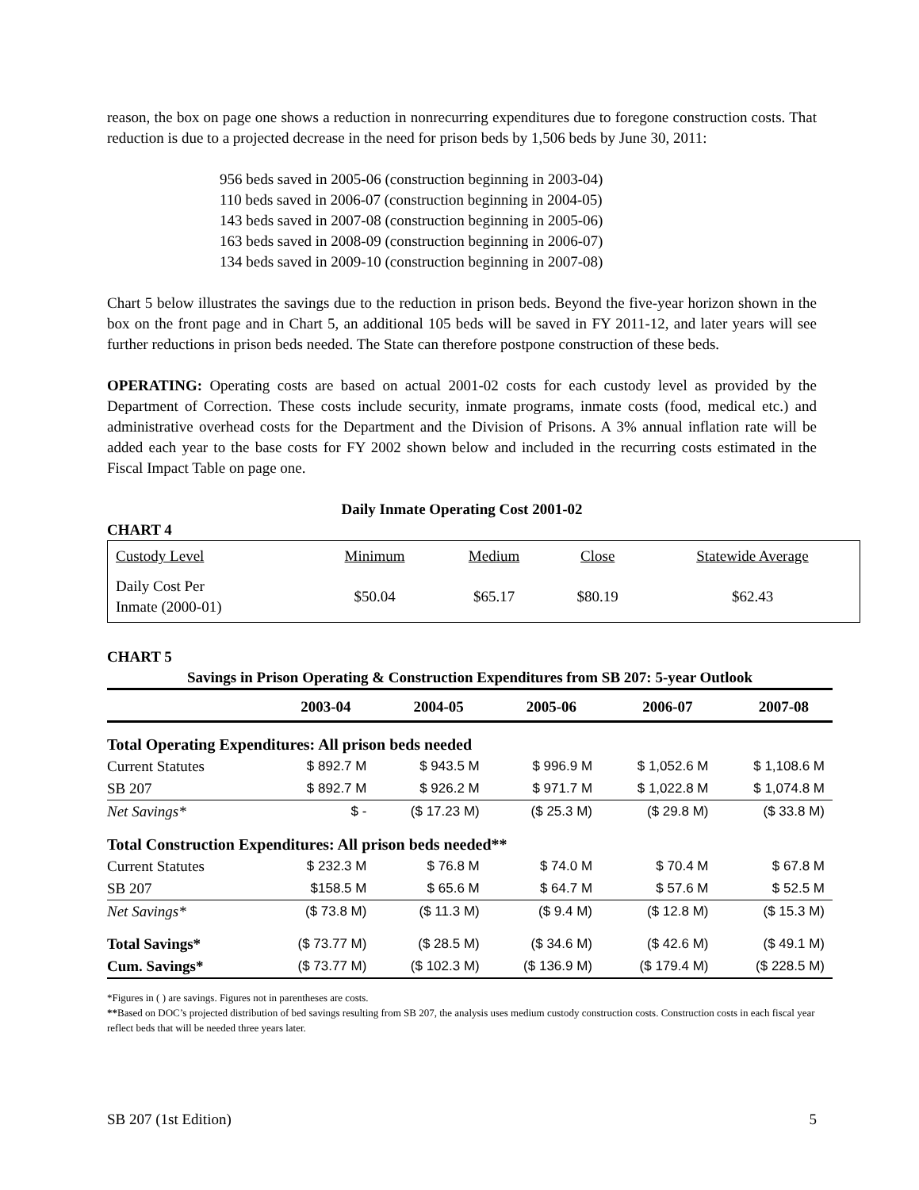reason, the box on page one shows a reduction in nonrecurring expenditures due to foregone construction costs. That reduction is due to a projected decrease in the need for prison beds by 1,506 beds by June 30, 2011:
956 beds saved in 2005-06 (construction beginning in 2003-04)
110 beds saved in 2006-07 (construction beginning in 2004-05)
143 beds saved in 2007-08 (construction beginning in 2005-06)
163 beds saved in 2008-09 (construction beginning in 2006-07)
134 beds saved in 2009-10 (construction beginning in 2007-08)
Chart 5 below illustrates the savings due to the reduction in prison beds. Beyond the five-year horizon shown in the box on the front page and in Chart 5, an additional 105 beds will be saved in FY 2011-12, and later years will see further reductions in prison beds needed. The State can therefore postpone construction of these beds.
OPERATING: Operating costs are based on actual 2001-02 costs for each custody level as provided by the Department of Correction. These costs include security, inmate programs, inmate costs (food, medical etc.) and administrative overhead costs for the Department and the Division of Prisons. A 3% annual inflation rate will be added each year to the base costs for FY 2002 shown below and included in the recurring costs estimated in the Fiscal Impact Table on page one.
Daily Inmate Operating Cost 2001-02
CHART 4
| Custody Level | Minimum | Medium | Close | Statewide Average |
| Daily Cost Per Inmate (2000-01) | $50.04 | $65.17 | $80.19 | $62.43 |
CHART 5
Savings in Prison Operating & Construction Expenditures from SB 207: 5-year Outlook
| | 2003-04 | 2004-05 | 2005-06 | 2006-07 | 2007-08 |
| --- | --- | --- | --- | --- | --- |
| Total Operating Expenditures: All prison beds needed | | | | | |
| Current Statutes | $ 892.7 M | $ 943.5 M | $ 996.9 M | $ 1,052.6 M | $ 1,108.6 M |
| SB 207 | $ 892.7 M | $ 926.2 M | $ 971.7 M | $ 1,022.8 M | $ 1,074.8 M |
| Net Savings* | $ - | ($ 17.23 M) | ($ 25.3 M) | ($ 29.8 M) | ($ 33.8 M) |
| Total Construction Expenditures: All prison beds needed** | | | | | |
| Current Statutes | $ 232.3 M | $ 76.8 M | $ 74.0 M | $ 70.4 M | $ 67.8 M |
| SB 207 | $158.5 M | $ 65.6 M | $ 64.7 M | $ 57.6 M | $ 52.5 M |
| Net Savings* | ($ 73.8 M) | ($ 11.3 M) | ($ 9.4 M) | ($ 12.8 M) | ($ 15.3 M) |
| Total Savings* | ($ 73.77 M) | ($ 28.5 M) | ($ 34.6 M) | ($ 42.6 M) | ($ 49.1 M) |
| Cum. Savings* | ($ 73.77 M) | ($ 102.3 M) | ($ 136.9 M) | ($ 179.4 M) | ($ 228.5 M) |
*Figures in ( ) are savings. Figures not in parentheses are costs.
**Based on DOC’s projected distribution of bed savings resulting from SB 207, the analysis uses medium custody construction costs. Construction costs in each fiscal year reflect beds that will be needed three years later.
SB 207 (1st Edition) 5